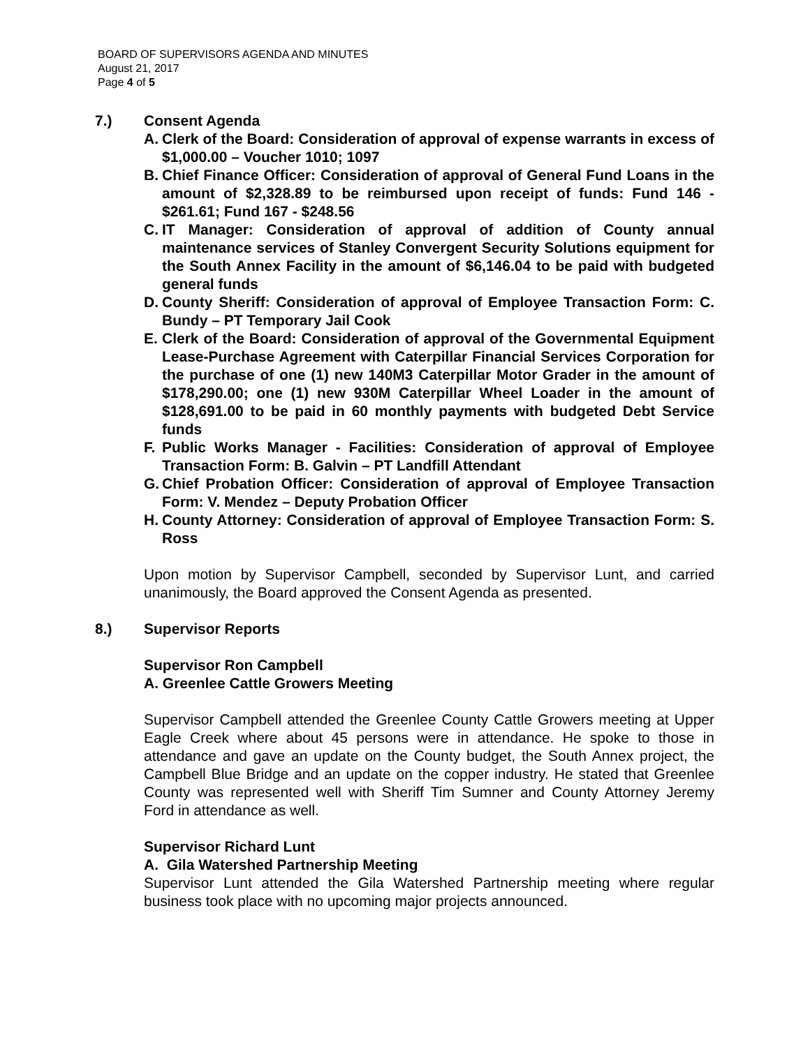BOARD OF SUPERVISORS AGENDA AND MINUTES
August 21, 2017
Page 4 of 5
7.) Consent Agenda
A. Clerk of the Board: Consideration of approval of expense warrants in excess of $1,000.00 – Voucher 1010; 1097
B. Chief Finance Officer: Consideration of approval of General Fund Loans in the amount of $2,328.89 to be reimbursed upon receipt of funds: Fund 146 - $261.61; Fund 167 - $248.56
C. IT Manager: Consideration of approval of addition of County annual maintenance services of Stanley Convergent Security Solutions equipment for the South Annex Facility in the amount of $6,146.04 to be paid with budgeted general funds
D. County Sheriff: Consideration of approval of Employee Transaction Form: C. Bundy – PT Temporary Jail Cook
E. Clerk of the Board: Consideration of approval of the Governmental Equipment Lease-Purchase Agreement with Caterpillar Financial Services Corporation for the purchase of one (1) new 140M3 Caterpillar Motor Grader in the amount of $178,290.00; one (1) new 930M Caterpillar Wheel Loader in the amount of $128,691.00 to be paid in 60 monthly payments with budgeted Debt Service funds
F. Public Works Manager - Facilities: Consideration of approval of Employee Transaction Form: B. Galvin – PT Landfill Attendant
G. Chief Probation Officer: Consideration of approval of Employee Transaction Form: V. Mendez – Deputy Probation Officer
H. County Attorney: Consideration of approval of Employee Transaction Form: S. Ross
Upon motion by Supervisor Campbell, seconded by Supervisor Lunt, and carried unanimously, the Board approved the Consent Agenda as presented.
8.) Supervisor Reports
Supervisor Ron Campbell
A. Greenlee Cattle Growers Meeting
Supervisor Campbell attended the Greenlee County Cattle Growers meeting at Upper Eagle Creek where about 45 persons were in attendance. He spoke to those in attendance and gave an update on the County budget, the South Annex project, the Campbell Blue Bridge and an update on the copper industry. He stated that Greenlee County was represented well with Sheriff Tim Sumner and County Attorney Jeremy Ford in attendance as well.
Supervisor Richard Lunt
A. Gila Watershed Partnership Meeting
Supervisor Lunt attended the Gila Watershed Partnership meeting where regular business took place with no upcoming major projects announced.